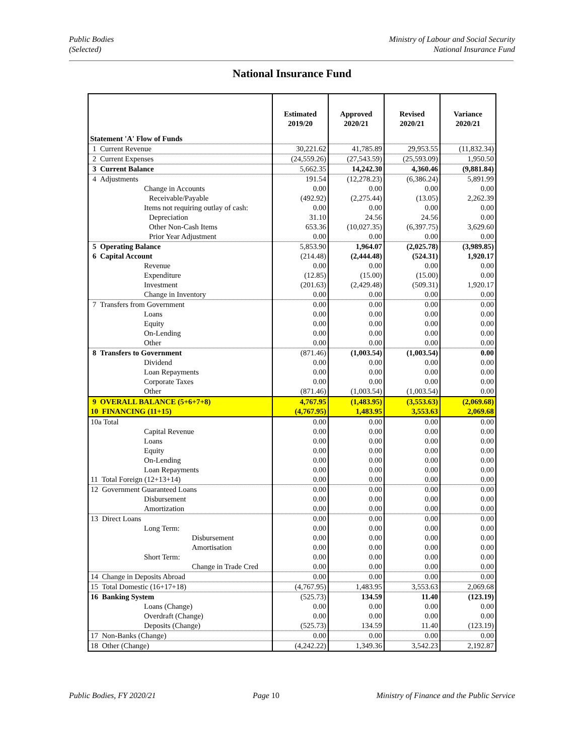Public Bodies
(Selected)
Ministry of Labour and Social Security
National Insurance Fund
National Insurance Fund
| Statement 'A' Flow of Funds | Estimated 2019/20 | Approved 2020/21 | Revised 2020/21 | Variance 2020/21 |
| --- | --- | --- | --- | --- |
| 1 Current Revenue | 30,221.62 | 41,785.89 | 29,953.55 | (11,832.34) |
| 2 Current Expenses | (24,559.26) | (27,543.59) | (25,593.09) | 1,950.50 |
| 3 Current Balance | 5,662.35 | 14,242.30 | 4,360.46 | (9,881.84) |
| 4 Adjustments | 191.54 | (12,278.23) | (6,386.24) | 5,891.99 |
| Change in Accounts | 0.00 | 0.00 | 0.00 | 0.00 |
| Receivable/Payable | (492.92) | (2,275.44) | (13.05) | 2,262.39 |
| Items not requiring outlay of cash: | 0.00 | 0.00 | 0.00 | 0.00 |
| Depreciation | 31.10 | 24.56 | 24.56 | 0.00 |
| Other Non-Cash Items | 653.36 | (10,027.35) | (6,397.75) | 3,629.60 |
| Prior Year Adjustment | 0.00 | 0.00 | 0.00 | 0.00 |
| 5 Operating Balance | 5,853.90 | 1,964.07 | (2,025.78) | (3,989.85) |
| 6 Capital Account | (214.48) | (2,444.48) | (524.31) | 1,920.17 |
| Revenue | 0.00 | 0.00 | 0.00 | 0.00 |
| Expenditure | (12.85) | (15.00) | (15.00) | 0.00 |
| Investment | (201.63) | (2,429.48) | (509.31) | 1,920.17 |
| Change in Inventory | 0.00 | 0.00 | 0.00 | 0.00 |
| 7 Transfers from Government | 0.00 | 0.00 | 0.00 | 0.00 |
| Loans | 0.00 | 0.00 | 0.00 | 0.00 |
| Equity | 0.00 | 0.00 | 0.00 | 0.00 |
| On-Lending | 0.00 | 0.00 | 0.00 | 0.00 |
| Other | 0.00 | 0.00 | 0.00 | 0.00 |
| 8 Transfers to Government | (871.46) | (1,003.54) | (1,003.54) | 0.00 |
| Dividend | 0.00 | 0.00 | 0.00 | 0.00 |
| Loan Repayments | 0.00 | 0.00 | 0.00 | 0.00 |
| Corporate Taxes | 0.00 | 0.00 | 0.00 | 0.00 |
| Other | (871.46) | (1,003.54) | (1,003.54) | 0.00 |
| 9 OVERALL BALANCE (5+6+7+8) | 4,767.95 | (1,483.95) | (3,553.63) | (2,069.68) |
| 10 FINANCING (11+15) | (4,767.95) | 1,483.95 | 3,553.63 | 2,069.68 |
| 10a Total | 0.00 | 0.00 | 0.00 | 0.00 |
| Capital Revenue | 0.00 | 0.00 | 0.00 | 0.00 |
| Loans | 0.00 | 0.00 | 0.00 | 0.00 |
| Equity | 0.00 | 0.00 | 0.00 | 0.00 |
| On-Lending | 0.00 | 0.00 | 0.00 | 0.00 |
| Loan Repayments | 0.00 | 0.00 | 0.00 | 0.00 |
| 11 Total Foreign (12+13+14) | 0.00 | 0.00 | 0.00 | 0.00 |
| 12 Government Guaranteed Loans | 0.00 | 0.00 | 0.00 | 0.00 |
| Disbursement | 0.00 | 0.00 | 0.00 | 0.00 |
| Amortization | 0.00 | 0.00 | 0.00 | 0.00 |
| 13 Direct Loans | 0.00 | 0.00 | 0.00 | 0.00 |
| Long Term: | 0.00 | 0.00 | 0.00 | 0.00 |
| Disbursement | 0.00 | 0.00 | 0.00 | 0.00 |
| Amortisation | 0.00 | 0.00 | 0.00 | 0.00 |
| Short Term: | 0.00 | 0.00 | 0.00 | 0.00 |
| Change in Trade Cred | 0.00 | 0.00 | 0.00 | 0.00 |
| 14 Change in Deposits Abroad | 0.00 | 0.00 | 0.00 | 0.00 |
| 15 Total Domestic (16+17+18) | (4,767.95) | 1,483.95 | 3,553.63 | 2,069.68 |
| 16 Banking System | (525.73) | 134.59 | 11.40 | (123.19) |
| Loans (Change) | 0.00 | 0.00 | 0.00 | 0.00 |
| Overdraft (Change) | 0.00 | 0.00 | 0.00 | 0.00 |
| Deposits (Change) | (525.73) | 134.59 | 11.40 | (123.19) |
| 17 Non-Banks (Change) | 0.00 | 0.00 | 0.00 | 0.00 |
| 18 Other (Change) | (4,242.22) | 1,349.36 | 3,542.23 | 2,192.87 |
Public Bodies, FY 2020/21 Page 10 Ministry of Finance and the Public Service